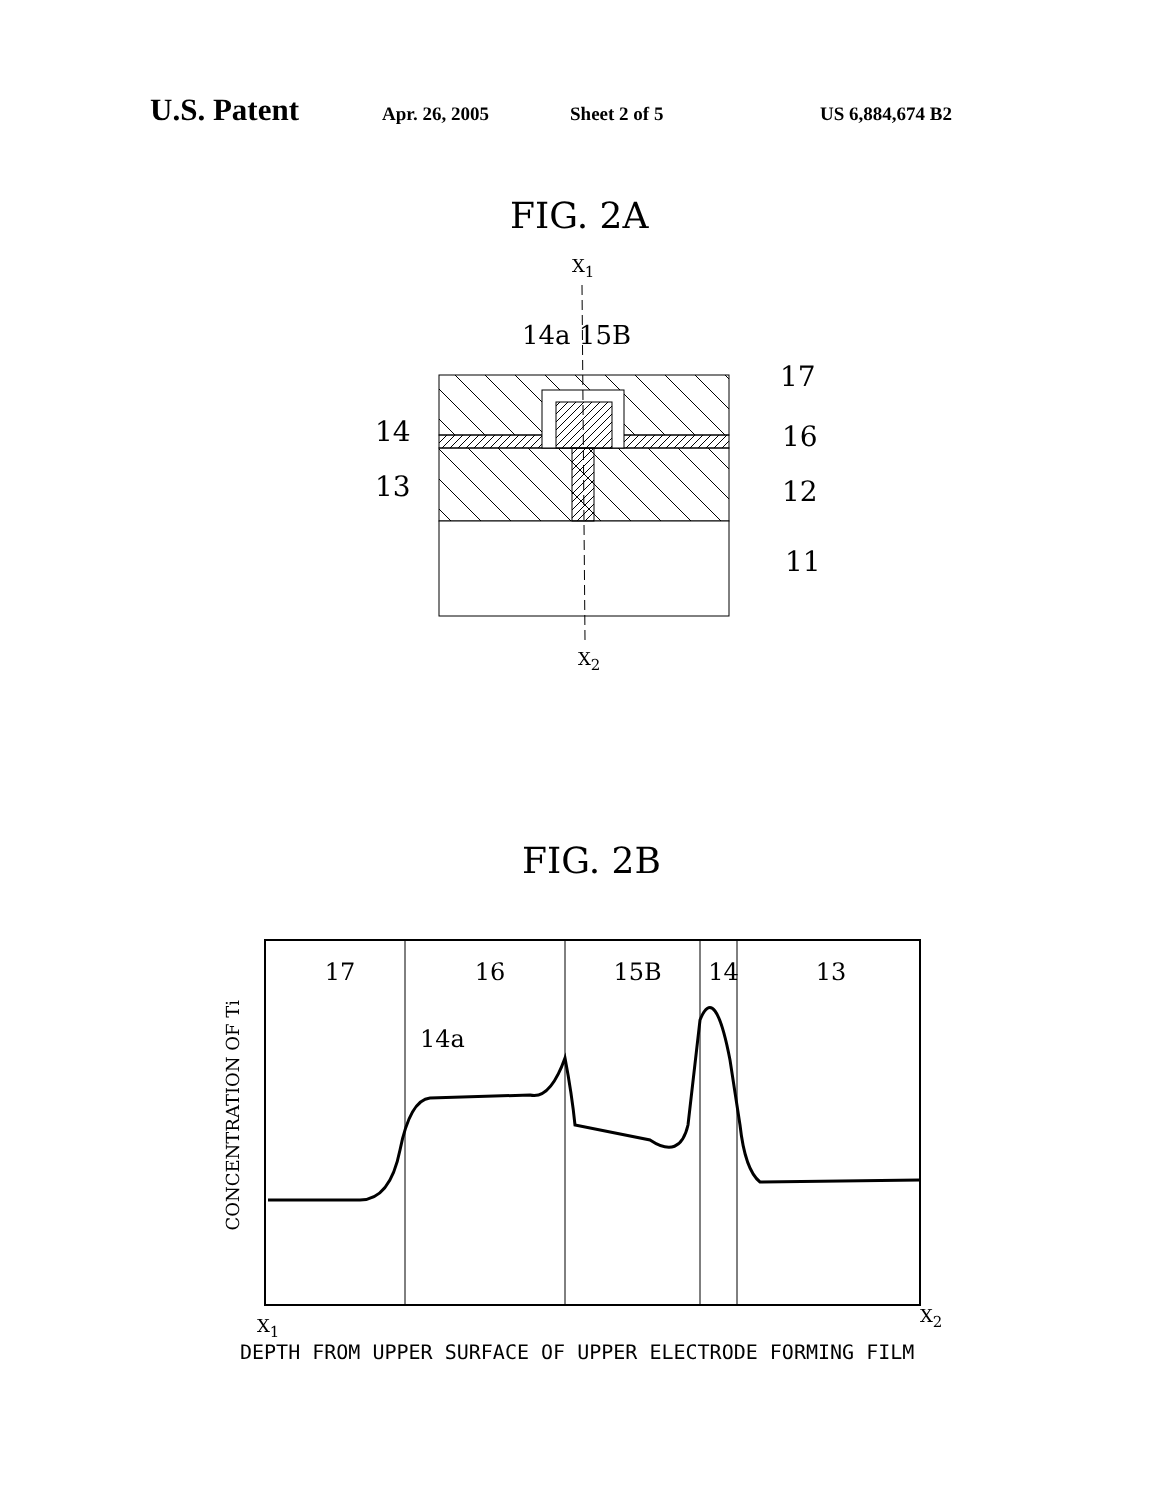U.S. Patent Apr. 26, 2005 Sheet 2 of 5 US 6,884,674 B2
FIG. 2A
X<sub>1</sub>
14a 15B
17
14 16
13 12
11
X<sub>2</sub>
FIG. 2B
17 16 15B 14 13
14a
CONCENTRATION OF Ti
X<sub>1</sub> X<sub>2</sub>
DEPTH FROM UPPER SURFACE OF UPPER ELECTRODE FORMING FILM